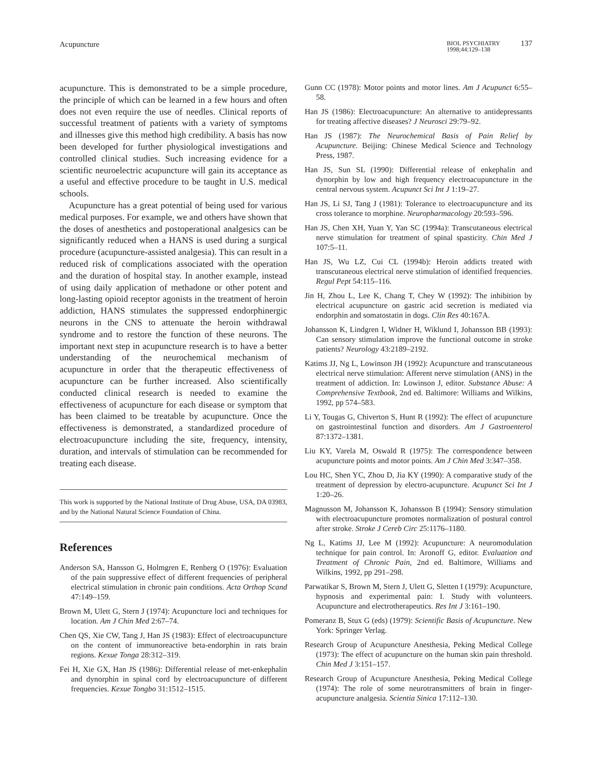Acupuncture BIOL PSYCHIATRY
1998;44:129–138 137
acupuncture. This is demonstrated to be a simple procedure, the principle of which can be learned in a few hours and often does not even require the use of needles. Clinical reports of successful treatment of patients with a variety of symptoms and illnesses give this method high credibility. A basis has now been developed for further physiological investigations and controlled clinical studies. Such increasing evidence for a scientific neuroelectric acupuncture will gain its acceptance as a useful and effective procedure to be taught in U.S. medical schools.
Acupuncture has a great potential of being used for various medical purposes. For example, we and others have shown that the doses of anesthetics and postoperational analgesics can be significantly reduced when a HANS is used during a surgical procedure (acupuncture-assisted analgesia). This can result in a reduced risk of complications associated with the operation and the duration of hospital stay. In another example, instead of using daily application of methadone or other potent and long-lasting opioid receptor agonists in the treatment of heroin addiction, HANS stimulates the suppressed endorphinergic neurons in the CNS to attenuate the heroin withdrawal syndrome and to restore the function of these neurons. The important next step in acupuncture research is to have a better understanding of the neurochemical mechanism of acupuncture in order that the therapeutic effectiveness of acupuncture can be further increased. Also scientifically conducted clinical research is needed to examine the effectiveness of acupuncture for each disease or symptom that has been claimed to be treatable by acupuncture. Once the effectiveness is demonstrated, a standardized procedure of electroacupuncture including the site, frequency, intensity, duration, and intervals of stimulation can be recommended for treating each disease.
This work is supported by the National Institute of Drug Abuse, USA, DA 03983, and by the National Natural Science Foundation of China.
References
Anderson SA, Hansson G, Holmgren E, Renberg O (1976): Evaluation of the pain suppressive effect of different frequencies of peripheral electrical stimulation in chronic pain conditions. Acta Orthop Scand 47:149–159.
Brown M, Ulett G, Stern J (1974): Acupuncture loci and techniques for location. Am J Chin Med 2:67–74.
Chen QS, Xie CW, Tang J, Han JS (1983): Effect of electroacupuncture on the content of immunoreactive beta-endorphin in rats brain regions. Kexue Tonga 28:312–319.
Fei H, Xie GX, Han JS (1986): Differential release of met-enkephalin and dynorphin in spinal cord by electroacupuncture of different frequencies. Kexue Tongbo 31:1512–1515.
Gunn CC (1978): Motor points and motor lines. Am J Acupunct 6:55–58.
Han JS (1986): Electroacupuncture: An alternative to antidepressants for treating affective diseases? J Neurosci 29:79–92.
Han JS (1987): The Neurochemical Basis of Pain Relief by Acupuncture. Beijing: Chinese Medical Science and Technology Press, 1987.
Han JS, Sun SL (1990): Differential release of enkephalin and dynorphin by low and high frequency electroacupuncture in the central nervous system. Acupunct Sci Int J 1:19–27.
Han JS, Li SJ, Tang J (1981): Tolerance to electroacupuncture and its cross tolerance to morphine. Neuropharmacology 20:593–596.
Han JS, Chen XH, Yuan Y, Yan SC (1994a): Transcutaneous electrical nerve stimulation for treatment of spinal spasticity. Chin Med J 107:5–11.
Han JS, Wu LZ, Cui CL (1994b): Heroin addicts treated with transcutaneous electrical nerve stimulation of identified frequencies. Regul Pept 54:115–116.
Jin H, Zhou L, Lee K, Chang T, Chey W (1992): The inhibition by electrical acupuncture on gastric acid secretion is mediated via endorphin and somatostatin in dogs. Clin Res 40:167A.
Johansson K, Lindgren I, Widner H, Wiklund I, Johansson BB (1993): Can sensory stimulation improve the functional outcome in stroke patients? Neurology 43:2189–2192.
Katims JJ, Ng L, Lowinson JH (1992): Acupuncture and transcutaneous electrical nerve stimulation: Afferent nerve stimulation (ANS) in the treatment of addiction. In: Lowinson J, editor. Substance Abuse: A Comprehensive Textbook, 2nd ed. Baltimore: Williams and Wilkins, 1992, pp 574–583.
Li Y, Tougas G, Chiverton S, Hunt R (1992): The effect of acupuncture on gastrointestinal function and disorders. Am J Gastroenterol 87:1372–1381.
Liu KY, Varela M, Oswald R (1975): The correspondence between acupuncture points and motor points. Am J Chin Med 3:347–358.
Lou HC, Shen YC, Zhou D, Jia KY (1990): A comparative study of the treatment of depression by electro-acupuncture. Acupunct Sci Int J 1:20–26.
Magnusson M, Johansson K, Johansson B (1994): Sensory stimulation with electroacupuncture promotes normalization of postural control after stroke. Stroke J Cereb Circ 25:1176–1180.
Ng L, Katims JJ, Lee M (1992): Acupuncture: A neuromodulation technique for pain control. In: Aronoff G, editor. Evaluation and Treatment of Chronic Pain, 2nd ed. Baltimore, Williams and Wilkins, 1992, pp 291–298.
Parwatikar S, Brown M, Stern J, Ulett G, Sletten I (1979): Acupuncture, hypnosis and experimental pain: I. Study with volunteers. Acupuncture and electrotherapeutics. Res Int J 3:161–190.
Pomeranz B, Stux G (eds) (1979): Scientific Basis of Acupuncture. New York: Springer Verlag.
Research Group of Acupuncture Anesthesia, Peking Medical College (1973): The effect of acupuncture on the human skin pain threshold. Chin Med J 3:151–157.
Research Group of Acupuncture Anesthesia, Peking Medical College (1974): The role of some neurotransmitters of brain in finger-acupuncture analgesia. Scientia Sinica 17:112–130.